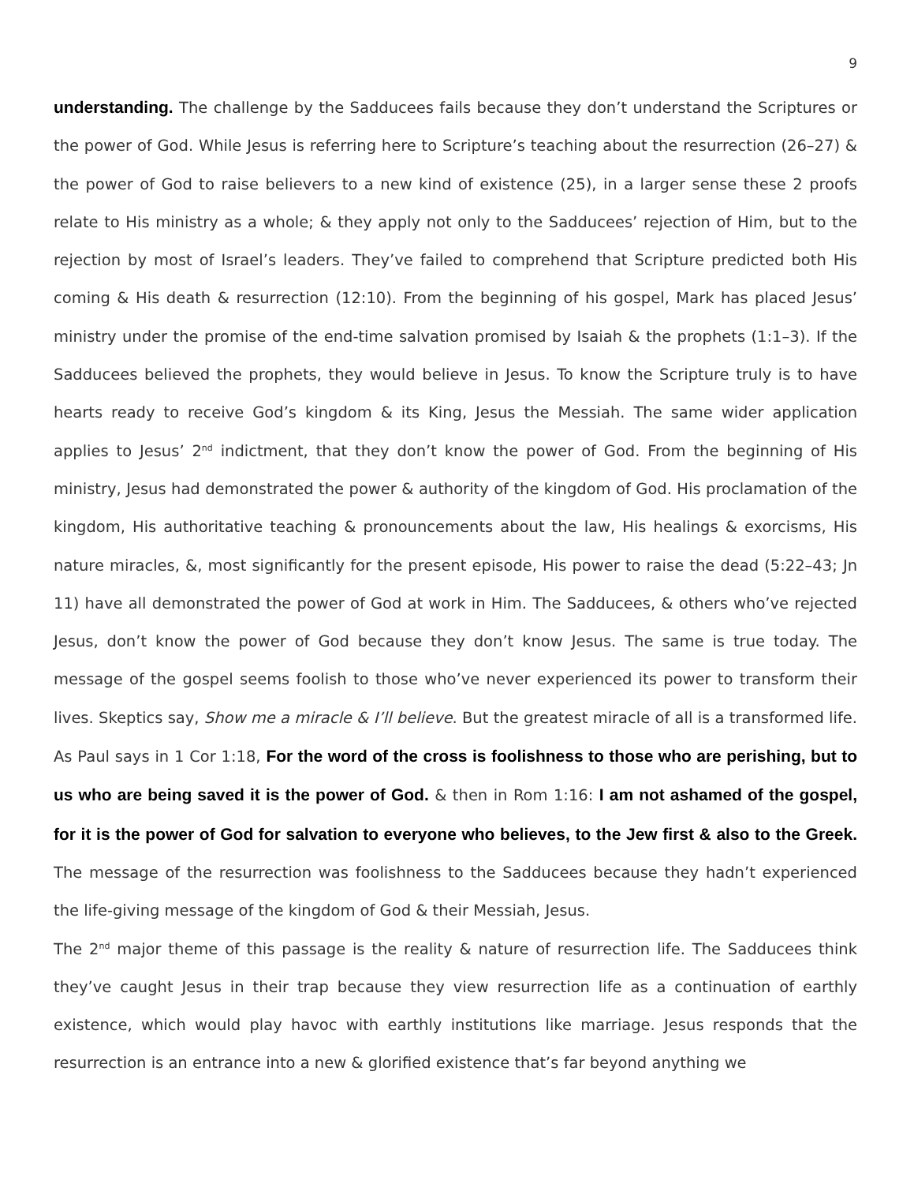9
understanding. The challenge by the Sadducees fails because they don’t understand the Scriptures or the power of God. While Jesus is referring here to Scripture’s teaching about the resurrection (26–27) & the power of God to raise believers to a new kind of existence (25), in a larger sense these 2 proofs relate to His ministry as a whole; & they apply not only to the Sadducees’ rejection of Him, but to the rejection by most of Israel’s leaders. They’ve failed to comprehend that Scripture predicted both His coming & His death & resurrection (12:10). From the beginning of his gospel, Mark has placed Jesus’ ministry under the promise of the end-time salvation promised by Isaiah & the prophets (1:1–3). If the Sadducees believed the prophets, they would believe in Jesus. To know the Scripture truly is to have hearts ready to receive God’s kingdom & its King, Jesus the Messiah. The same wider application applies to Jesus’ 2<sup>nd</sup> indictment, that they don’t know the power of God. From the beginning of His ministry, Jesus had demonstrated the power & authority of the kingdom of God. His proclamation of the kingdom, His authoritative teaching & pronouncements about the law, His healings & exorcisms, His nature miracles, &, most significantly for the present episode, His power to raise the dead (5:22–43; Jn 11) have all demonstrated the power of God at work in Him. The Sadducees, & others who’ve rejected Jesus, don’t know the power of God because they don’t know Jesus. The same is true today. The message of the gospel seems foolish to those who’ve never experienced its power to transform their lives. Skeptics say, Show me a miracle & I’ll believe. But the greatest miracle of all is a transformed life. As Paul says in 1 Cor 1:18, For the word of the cross is foolishness to those who are perishing, but to us who are being saved it is the power of God. & then in Rom 1:16: I am not ashamed of the gospel, for it is the power of God for salvation to everyone who believes, to the Jew first & also to the Greek. The message of the resurrection was foolishness to the Sadducees because they hadn’t experienced the life-giving message of the kingdom of God & their Messiah, Jesus.
The 2<sup>nd</sup> major theme of this passage is the reality & nature of resurrection life. The Sadducees think they’ve caught Jesus in their trap because they view resurrection life as a continuation of earthly existence, which would play havoc with earthly institutions like marriage. Jesus responds that the resurrection is an entrance into a new & glorified existence that’s far beyond anything we